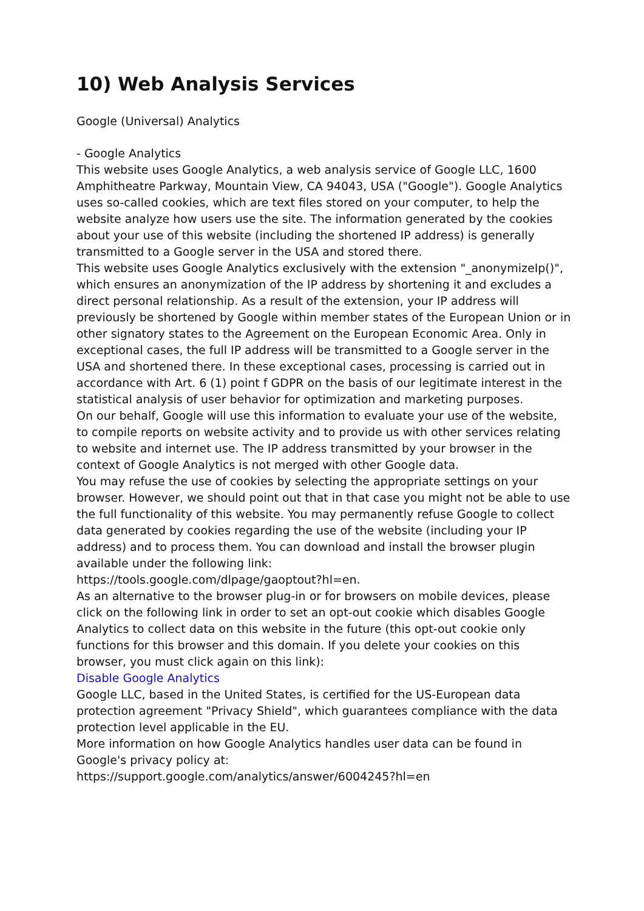10) Web Analysis Services
Google (Universal) Analytics
- Google Analytics
This website uses Google Analytics, a web analysis service of Google LLC, 1600 Amphitheatre Parkway, Mountain View, CA 94043, USA ("Google"). Google Analytics uses so-called cookies, which are text files stored on your computer, to help the website analyze how users use the site. The information generated by the cookies about your use of this website (including the shortened IP address) is generally transmitted to a Google server in the USA and stored there.
This website uses Google Analytics exclusively with the extension "_anonymizeIp()", which ensures an anonymization of the IP address by shortening it and excludes a direct personal relationship. As a result of the extension, your IP address will previously be shortened by Google within member states of the European Union or in other signatory states to the Agreement on the European Economic Area. Only in exceptional cases, the full IP address will be transmitted to a Google server in the USA and shortened there. In these exceptional cases, processing is carried out in accordance with Art. 6 (1) point f GDPR on the basis of our legitimate interest in the statistical analysis of user behavior for optimization and marketing purposes.
On our behalf, Google will use this information to evaluate your use of the website, to compile reports on website activity and to provide us with other services relating to website and internet use. The IP address transmitted by your browser in the context of Google Analytics is not merged with other Google data.
You may refuse the use of cookies by selecting the appropriate settings on your browser. However, we should point out that in that case you might not be able to use the full functionality of this website. You may permanently refuse Google to collect data generated by cookies regarding the use of the website (including your IP address) and to process them. You can download and install the browser plugin available under the following link:
https://tools.google.com/dlpage/gaoptout?hl=en.
As an alternative to the browser plug-in or for browsers on mobile devices, please click on the following link in order to set an opt-out cookie which disables Google Analytics to collect data on this website in the future (this opt-out cookie only functions for this browser and this domain. If you delete your cookies on this browser, you must click again on this link):
Disable Google Analytics
Google LLC, based in the United States, is certified for the US-European data protection agreement "Privacy Shield", which guarantees compliance with the data protection level applicable in the EU.
More information on how Google Analytics handles user data can be found in Google's privacy policy at:
https://support.google.com/analytics/answer/6004245?hl=en